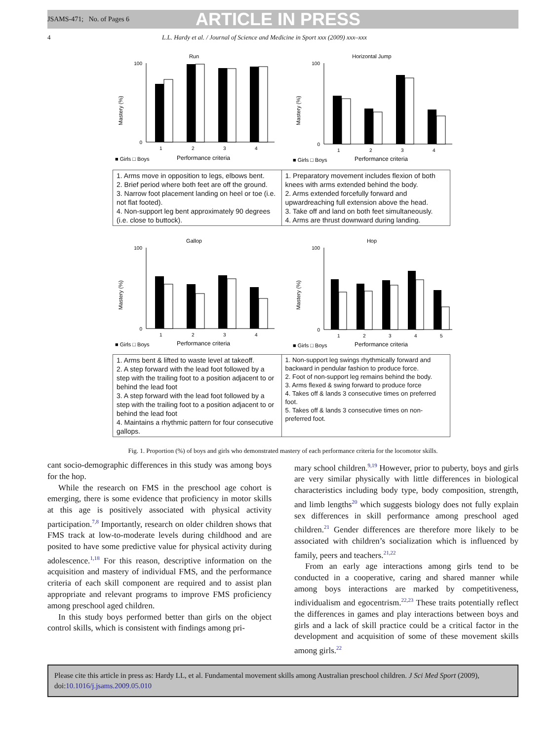JSAMS-471; No. of Pages 6 ARTICLE IN PRESS
4 L.L. Hardy et al. / Journal of Science and Medicine in Sport xxx (2009) xxx–xxx
Run
Mastery (%)
100
0
1
2
3
4
■ Girls □ Boys
Performance criteria
Horizontal Jump
Mastery (%)
100
0
1
2
3
4
■ Girls □ Boys
Performance criteria
| 1. Arms move in opposition to legs, elbows bent. 2. Brief period where both feet are off the ground. 3. Narrow foot placement landing on heel or toe (i.e. not flat footed). 4. Non-support leg bent approximately 90 degrees (i.e. close to buttock). | 1. Preparatory movement includes flexion of both knees with arms extended behind the body. 2. Arms extended forcefully forward and upwardreaching full extension above the head. 3. Take off and land on both feet simultaneously. 4. Arms are thrust downward during landing. |
Gallop
Mastery (%)
100
0
1
2
3
4
■ Girls □ Boys
Performance criteria
Hop
Mastery (%)
100
0
1
2
3
4
5
■ Girls □ Boys
Performance criteria
| 1. Arms bent & lifted to waste level at takeoff. 2. A step forward with the lead foot followed by a step with the trailing foot to a position adjacent to or behind the lead foot 3. A step forward with the lead foot followed by a step with the trailing foot to a position adjacent to or behind the lead foot 4. Maintains a rhythmic pattern for four consecutive gallops. | 1. Non-support leg swings rhythmically forward and backward in pendular fashion to produce force. 2. Foot of non-support leg remains behind the body. 3. Arms flexed & swing forward to produce force 4. Takes off & lands 3 consecutive times on preferred foot. 5. Takes off & lands 3 consecutive times on non-preferred foot. |
Fig. 1. Proportion (%) of boys and girls who demonstrated mastery of each performance criteria for the locomotor skills.
cant socio-demographic differences in this study was among boys for the hop.
While the research on FMS in the preschool age cohort is emerging, there is some evidence that proficiency in motor skills at this age is positively associated with physical activity participation.<sup>7,8</sup> Importantly, research on older children shows that FMS track at low-to-moderate levels during childhood and are posited to have some predictive value for physical activity during adolescence.<sup>1,18</sup> For this reason, descriptive information on the acquisition and mastery of individual FMS, and the performance criteria of each skill component are required and to assist plan appropriate and relevant programs to improve FMS proficiency among preschool aged children.
In this study boys performed better than girls on the object control skills, which is consistent with findings among pri-
mary school children.<sup>9,19</sup> However, prior to puberty, boys and girls are very similar physically with little differences in biological characteristics including body type, body composition, strength, and limb lengths<sup>20</sup> which suggests biology does not fully explain sex differences in skill performance among preschool aged children.<sup>21</sup> Gender differences are therefore more likely to be associated with children’s socialization which is influenced by family, peers and teachers.<sup>21,22</sup>
From an early age interactions among girls tend to be conducted in a cooperative, caring and shared manner while among boys interactions are marked by competitiveness, individualism and egocentrism.<sup>22,23</sup> These traits potentially reflect the differences in games and play interactions between boys and girls and a lack of skill practice could be a critical factor in the development and acquisition of some of these movement skills among girls.<sup>22</sup>
Please cite this article in press as: Hardy LL, et al. Fundamental movement skills among Australian preschool children. J Sci Med Sport (2009), doi:10.1016/j.jsams.2009.05.010